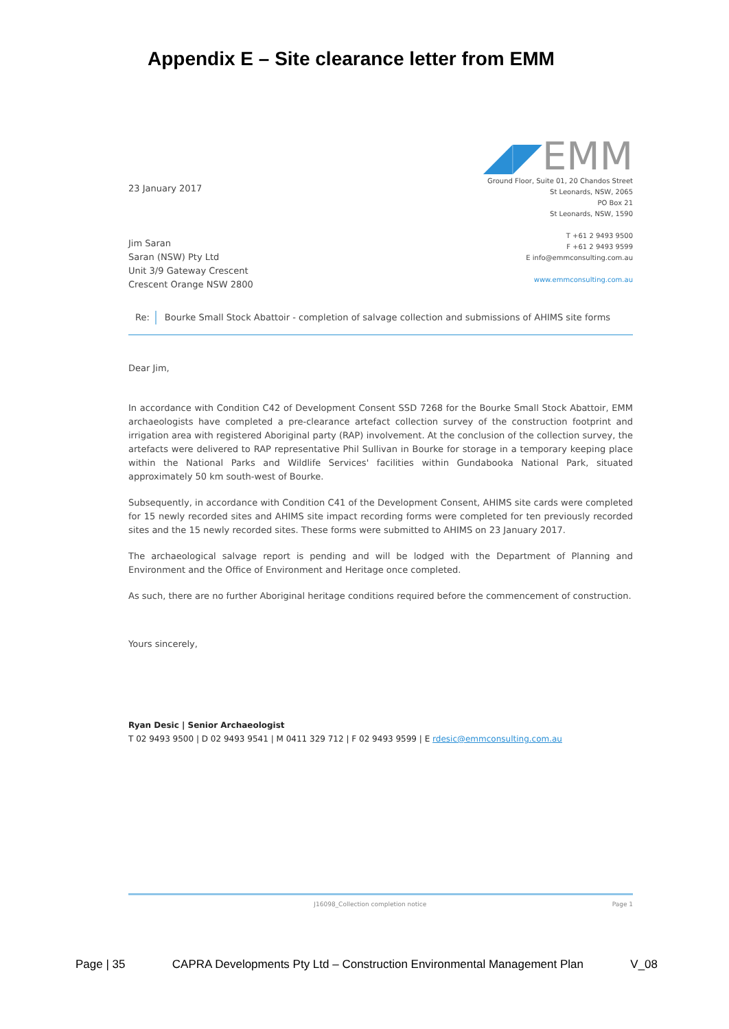Appendix E – Site clearance letter from EMM
23 January 2017
Jim Saran
Saran (NSW) Pty Ltd
Unit 3/9 Gateway Crescent
Crescent Orange NSW 2800
◢◤EMM
Ground Floor, Suite 01, 20 Chandos Street
St Leonards, NSW, 2065
PO Box 21
St Leonards, NSW, 1590
T +61 2 9493 9500
F +61 2 9493 9599
E info@emmconsulting.com.au
www.emmconsulting.com.au
Re: Bourke Small Stock Abattoir - completion of salvage collection and submissions of AHIMS site forms
Dear Jim,
In accordance with Condition C42 of Development Consent SSD 7268 for the Bourke Small Stock Abattoir, EMM archaeologists have completed a pre-clearance artefact collection survey of the construction footprint and irrigation area with registered Aboriginal party (RAP) involvement. At the conclusion of the collection survey, the artefacts were delivered to RAP representative Phil Sullivan in Bourke for storage in a temporary keeping place within the National Parks and Wildlife Services' facilities within Gundabooka National Park, situated approximately 50 km south-west of Bourke.
Subsequently, in accordance with Condition C41 of the Development Consent, AHIMS site cards were completed for 15 newly recorded sites and AHIMS site impact recording forms were completed for ten previously recorded sites and the 15 newly recorded sites. These forms were submitted to AHIMS on 23 January 2017.
The archaeological salvage report is pending and will be lodged with the Department of Planning and Environment and the Office of Environment and Heritage once completed.
As such, there are no further Aboriginal heritage conditions required before the commencement of construction.
Yours sincerely,
Ryan Desic | Senior Archaeologist
T 02 9493 9500 | D 02 9493 9541 | M 0411 329 712 | F 02 9493 9599 | E rdesic@emmconsulting.com.au
J16098_Collection completion notice Page 1
Page | 35 CAPRA Developments Pty Ltd – Construction Environmental Management Plan V_08